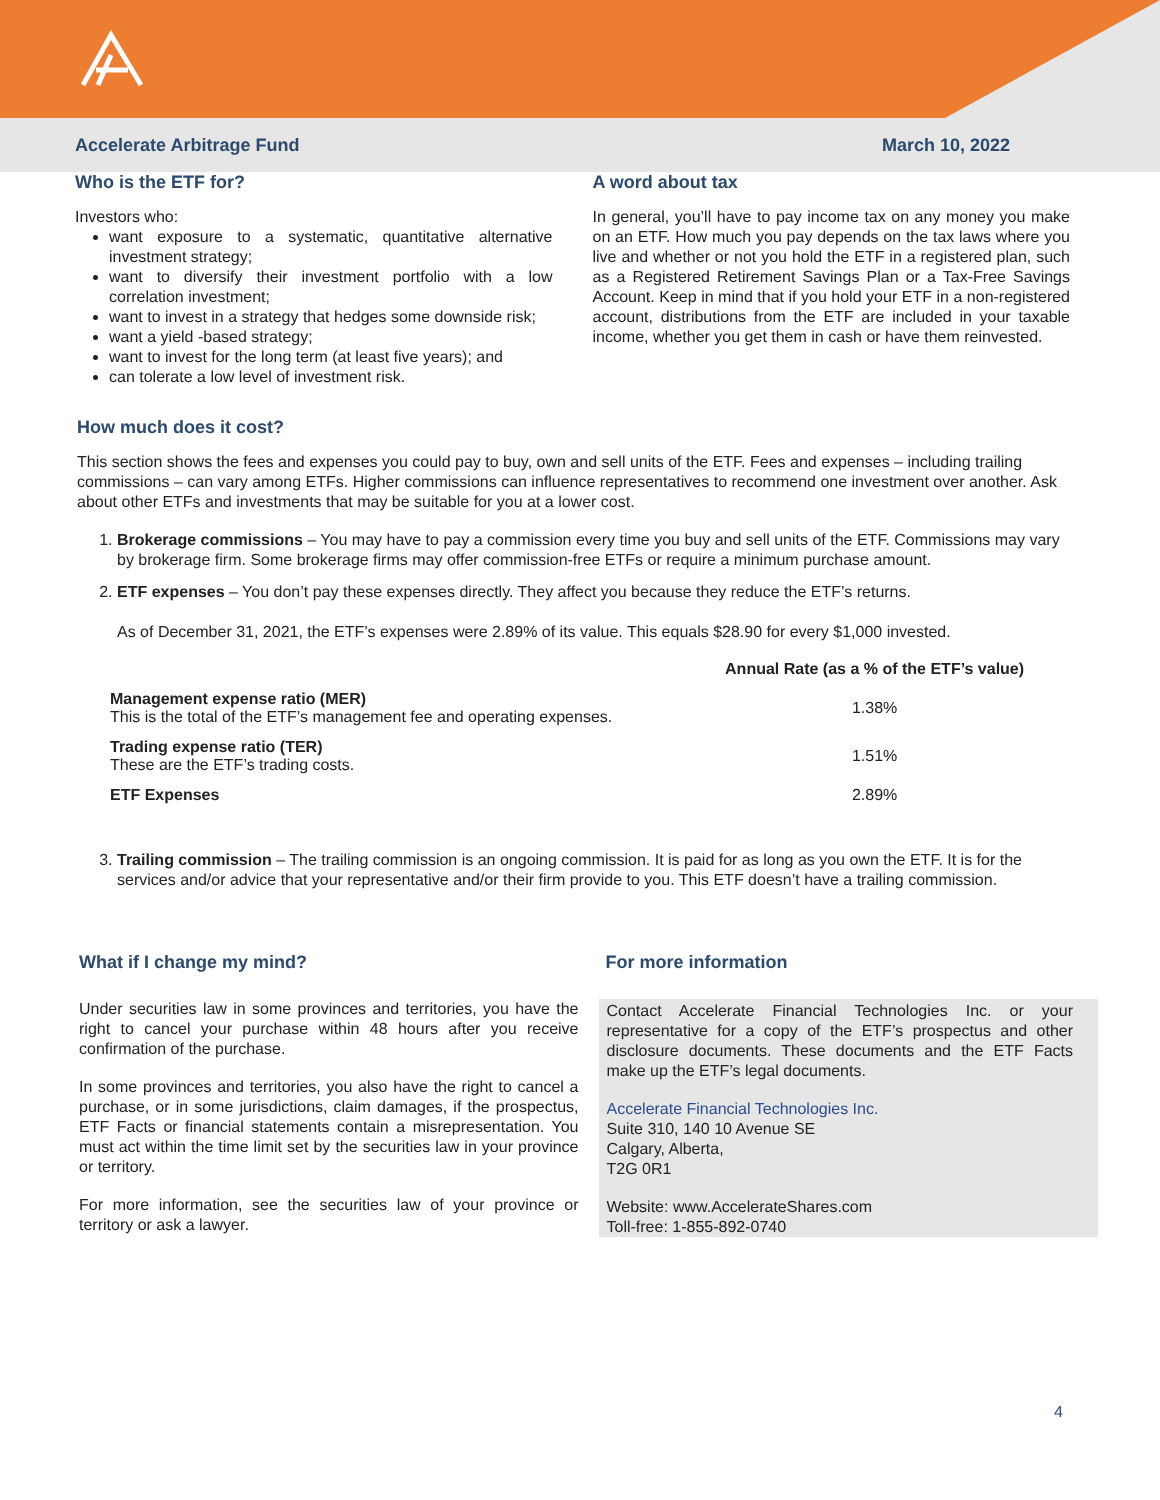Accelerate Arbitrage Fund March 10, 2022
Who is the ETF for?
Investors who:
want exposure to a systematic, quantitative alternative investment strategy;
want to diversify their investment portfolio with a low correlation investment;
want to invest in a strategy that hedges some downside risk;
want a yield -based strategy;
want to invest for the long term (at least five years); and
can tolerate a low level of investment risk.
A word about tax
In general, you’ll have to pay income tax on any money you make on an ETF. How much you pay depends on the tax laws where you live and whether or not you hold the ETF in a registered plan, such as a Registered Retirement Savings Plan or a Tax-Free Savings Account. Keep in mind that if you hold your ETF in a non-registered account, distributions from the ETF are included in your taxable income, whether you get them in cash or have them reinvested.
How much does it cost?
This section shows the fees and expenses you could pay to buy, own and sell units of the ETF. Fees and expenses – including trailing commissions – can vary among ETFs. Higher commissions can influence representatives to recommend one investment over another. Ask about other ETFs and investments that may be suitable for you at a lower cost.
1. Brokerage commissions – You may have to pay a commission every time you buy and sell units of the ETF. Commissions may vary by brokerage firm. Some brokerage firms may offer commission-free ETFs or require a minimum purchase amount.
2. ETF expenses – You don’t pay these expenses directly. They affect you because they reduce the ETF’s returns.
As of December 31, 2021, the ETF’s expenses were 2.89% of its value. This equals $28.90 for every $1,000 invested.
| | Annual Rate (as a % of the ETF’s value) |
| --- | --- |
| Management expense ratio (MER) This is the total of the ETF’s management fee and operating expenses. | 1.38% |
| Trading expense ratio (TER) These are the ETF’s trading costs. | 1.51% |
| ETF Expenses | 2.89% |
3. Trailing commission – The trailing commission is an ongoing commission. It is paid for as long as you own the ETF. It is for the services and/or advice that your representative and/or their firm provide to you. This ETF doesn’t have a trailing commission.
What if I change my mind?
Under securities law in some provinces and territories, you have the right to cancel your purchase within 48 hours after you receive confirmation of the purchase.
In some provinces and territories, you also have the right to cancel a purchase, or in some jurisdictions, claim damages, if the prospectus, ETF Facts or financial statements contain a misrepresentation. You must act within the time limit set by the securities law in your province or territory.
For more information, see the securities law of your province or territory or ask a lawyer.
For more information
Contact Accelerate Financial Technologies Inc. or your representative for a copy of the ETF’s prospectus and other disclosure documents. These documents and the ETF Facts make up the ETF’s legal documents.
Accelerate Financial Technologies Inc.
Suite 310, 140 10 Avenue SE
Calgary, Alberta,
T2G 0R1
Website: www.AccelerateShares.com
Toll-free: 1-855-892-0740
4